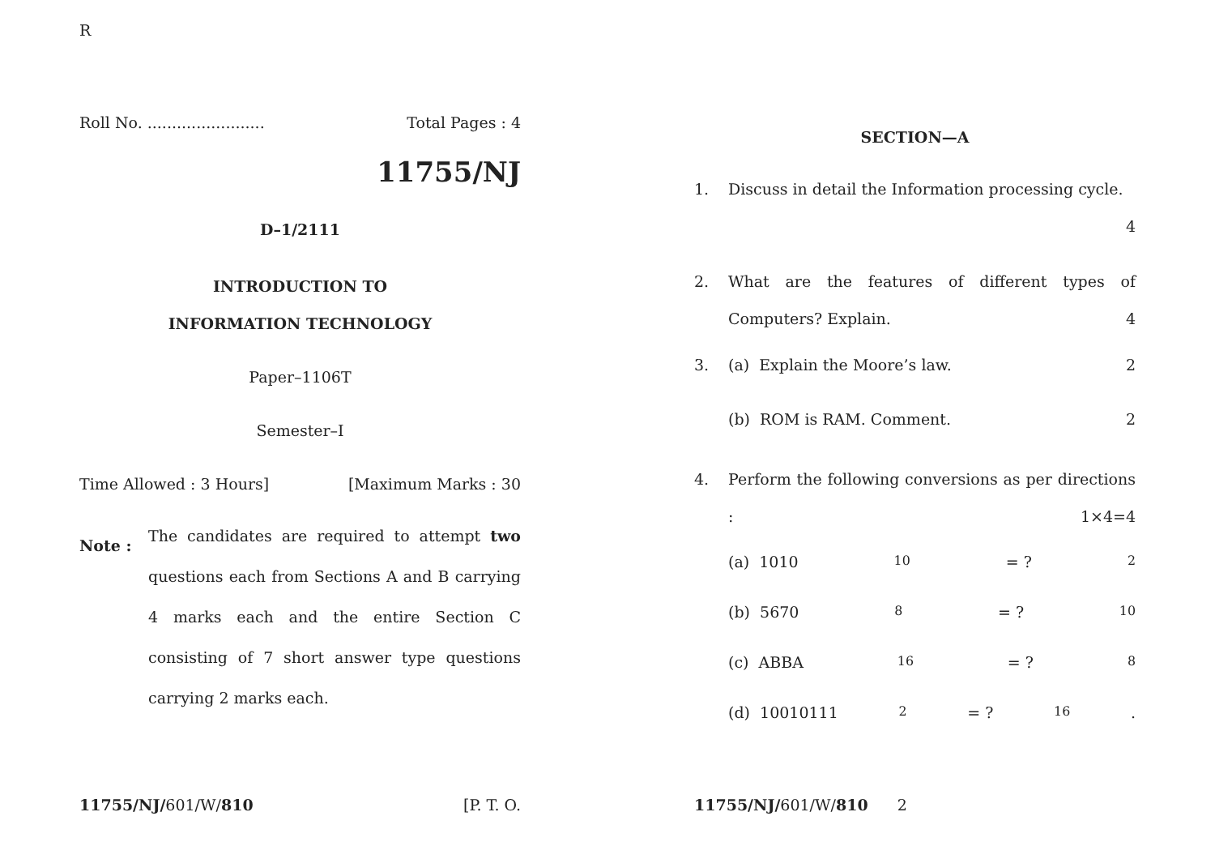R
Roll No. ........................ Total Pages : 4
11755/NJ
D–1/2111
INTRODUCTION TO
INFORMATION TECHNOLOGY
Paper–1106T
Semester–I
Time Allowed : 3 Hours] [Maximum Marks : 30
Note : The candidates are required to attempt two questions each from Sections A and B carrying 4 marks each and the entire Section C consisting of 7 short answer type questions carrying 2 marks each.
SECTION—A
1. Discuss in detail the Information processing cycle.
4
2. What are the features of different types of Computers? Explain. 4
3. (a) Explain the Moore’s law. 2
(b) ROM is RAM. Comment. 2
4. Perform the following conversions as per directions : 1×4=4
(a) 1010<sub>10</sub> = ?<sub>2</sub>
(b) 5670<sub>8</sub> = ?<sub>10</sub>
(c) ABBA<sub>16</sub> = ?<sub>8</sub>
(d) 10010111<sub>2</sub> = ?<sub>16</sub>.
11755/NJ/601/W/810 [P. T. O. 11755/NJ/601/W/810 2